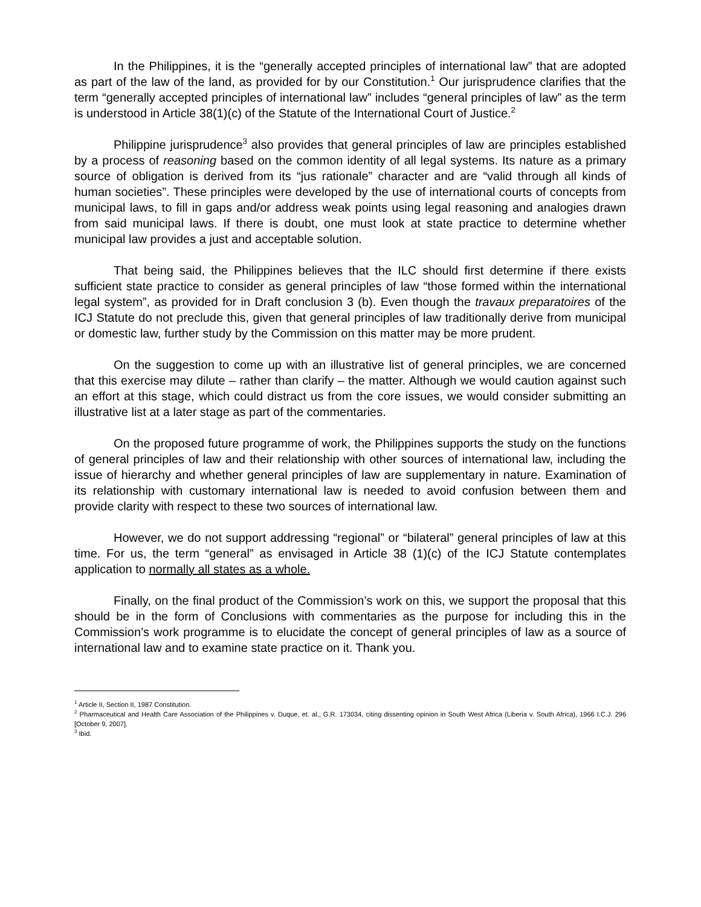In the Philippines, it is the “generally accepted principles of international law” that are adopted as part of the law of the land, as provided for by our Constitution.<sup>1</sup> Our jurisprudence clarifies that the term “generally accepted principles of international law” includes “general principles of law” as the term is understood in Article 38(1)(c) of the Statute of the International Court of Justice.<sup>2</sup>
Philippine jurisprudence<sup>3</sup> also provides that general principles of law are principles established by a process of reasoning based on the common identity of all legal systems. Its nature as a primary source of obligation is derived from its “jus rationale” character and are “valid through all kinds of human societies”. These principles were developed by the use of international courts of concepts from municipal laws, to fill in gaps and/or address weak points using legal reasoning and analogies drawn from said municipal laws. If there is doubt, one must look at state practice to determine whether municipal law provides a just and acceptable solution.
That being said, the Philippines believes that the ILC should first determine if there exists sufficient state practice to consider as general principles of law “those formed within the international legal system”, as provided for in Draft conclusion 3 (b). Even though the travaux preparatoires of the ICJ Statute do not preclude this, given that general principles of law traditionally derive from municipal or domestic law, further study by the Commission on this matter may be more prudent.
On the suggestion to come up with an illustrative list of general principles, we are concerned that this exercise may dilute – rather than clarify – the matter. Although we would caution against such an effort at this stage, which could distract us from the core issues, we would consider submitting an illustrative list at a later stage as part of the commentaries.
On the proposed future programme of work, the Philippines supports the study on the functions of general principles of law and their relationship with other sources of international law, including the issue of hierarchy and whether general principles of law are supplementary in nature. Examination of its relationship with customary international law is needed to avoid confusion between them and provide clarity with respect to these two sources of international law.
However, we do not support addressing “regional” or “bilateral” general principles of law at this time. For us, the term “general” as envisaged in Article 38 (1)(c) of the ICJ Statute contemplates application to normally all states as a whole.
Finally, on the final product of the Commission’s work on this, we support the proposal that this should be in the form of Conclusions with commentaries as the purpose for including this in the Commission’s work programme is to elucidate the concept of general principles of law as a source of international law and to examine state practice on it. Thank you.
<sup>1</sup> Article II, Section II, 1987 Constitution.
<sup>2</sup> Pharmaceutical and Health Care Association of the Philippines v. Duque, et. al., G.R. 173034, citing dissenting opinion in South West Africa (Liberia v. South Africa), 1966 I.C.J. 296 [October 9, 2007].
<sup>3</sup> Ibid.